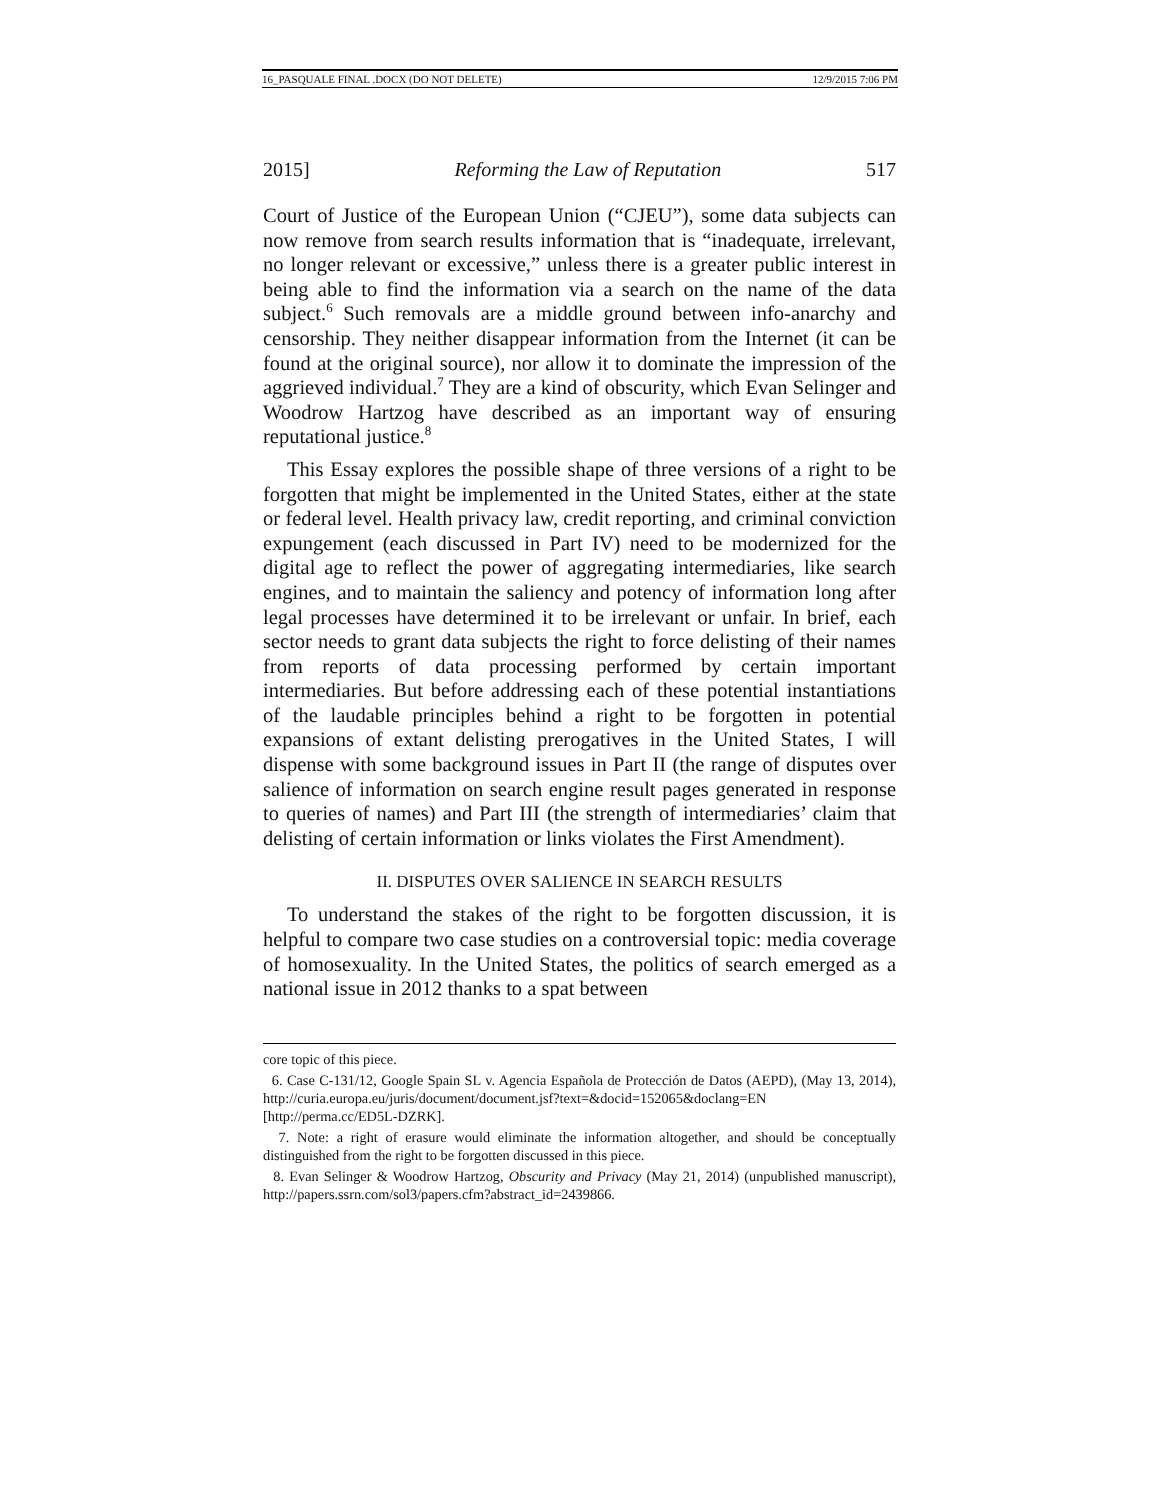16_PASQUALE FINAL .DOCX (DO NOT DELETE) 12/9/2015 7:06 PM
2015] Reforming the Law of Reputation 517
Court of Justice of the European Union (“CJEU”), some data subjects can now remove from search results information that is “inadequate, irrelevant, no longer relevant or excessive,” unless there is a greater public interest in being able to find the information via a search on the name of the data subject.<sup>6</sup> Such removals are a middle ground between info-anarchy and censorship. They neither disappear information from the Internet (it can be found at the original source), nor allow it to dominate the impression of the aggrieved individual.<sup>7</sup> They are a kind of obscurity, which Evan Selinger and Woodrow Hartzog have described as an important way of ensuring reputational justice.<sup>8</sup>
This Essay explores the possible shape of three versions of a right to be forgotten that might be implemented in the United States, either at the state or federal level. Health privacy law, credit reporting, and criminal conviction expungement (each discussed in Part IV) need to be modernized for the digital age to reflect the power of aggregating intermediaries, like search engines, and to maintain the saliency and potency of information long after legal processes have determined it to be irrelevant or unfair. In brief, each sector needs to grant data subjects the right to force delisting of their names from reports of data processing performed by certain important intermediaries. But before addressing each of these potential instantiations of the laudable principles behind a right to be forgotten in potential expansions of extant delisting prerogatives in the United States, I will dispense with some background issues in Part II (the range of disputes over salience of information on search engine result pages generated in response to queries of names) and Part III (the strength of intermediaries’ claim that delisting of certain information or links violates the First Amendment).
II. DISPUTES OVER SALIENCE IN SEARCH RESULTS
To understand the stakes of the right to be forgotten discussion, it is helpful to compare two case studies on a controversial topic: media coverage of homosexuality. In the United States, the politics of search emerged as a national issue in 2012 thanks to a spat between
core topic of this piece.
6. Case C-131/12, Google Spain SL v. Agencia Española de Protección de Datos (AEPD), (May 13, 2014), http://curia.europa.eu/juris/document/document.jsf?text=&docid=152065&doclang=EN [http://perma.cc/ED5L-DZRK].
7. Note: a right of erasure would eliminate the information altogether, and should be conceptually distinguished from the right to be forgotten discussed in this piece.
8. Evan Selinger & Woodrow Hartzog, Obscurity and Privacy (May 21, 2014) (unpublished manuscript), http://papers.ssrn.com/sol3/papers.cfm?abstract_id=2439866.